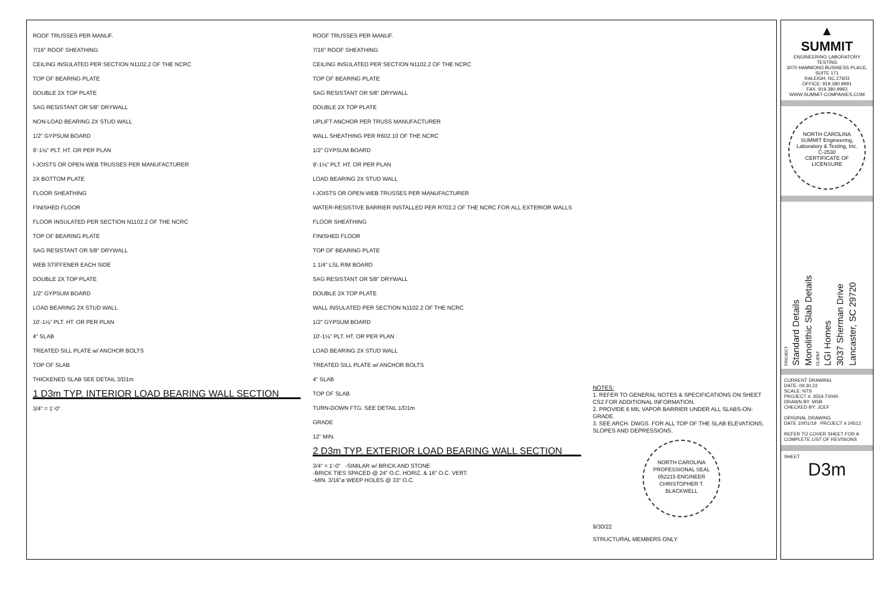ROOF TRUSSES PER MANUF.
7/16" ROOF SHEATHING
CEILING INSULATED PER SECTION N1102.2 OF THE NCRC
TOP OF BEARING PLATE
DOUBLE 2X TOP PLATE
SAG RESISTANT OR 5/8" DRYWALL
NON-LOAD BEARING 2X STUD WALL
1/2" GYPSUM BOARD
9'-1⅛" PLT. HT. OR PER PLAN
I-JOISTS OR OPEN-WEB TRUSSES PER MANUFACTURER
2X BOTTOM PLATE
FLOOR SHEATHING
FINISHED FLOOR
FLOOR INSULATED PER SECTION N1102.2 OF THE NCRC
TOP OF BEARING PLATE
SAG RESISTANT OR 5/8" DRYWALL
WEB STIFFENER EACH SIDE
DOUBLE 2X TOP PLATE
1/2" GYPSUM BOARD
LOAD BEARING 2X STUD WALL
10'-1⅛" PLT. HT. OR PER PLAN
4" SLAB
TREATED SILL PLATE w/ ANCHOR BOLTS
TOP OF SLAB
THICKENED SLAB SEE DETAIL 3/D1m
1 D3m TYP. INTERIOR LOAD BEARING WALL SECTION
3/4" = 1'-0"
ROOF TRUSSES PER MANUF.
7/16" ROOF SHEATHING
CEILING INSULATED PER SECTION N1102.2 OF THE NCRC
TOP OF BEARING PLATE
SAG RESISTANT OR 5/8" DRYWALL
DOUBLE 2X TOP PLATE
UPLIFT ANCHOR PER TRUSS MANUFACTURER
WALL SHEATHING PER R602.10 OF THE NCRC
1/2" GYPSUM BOARD
9'-1⅛" PLT. HT. OR PER PLAN
LOAD BEARING 2X STUD WALL
I-JOISTS OR OPEN-WEB TRUSSES PER MANUFACTURER
WATER-RESISTIVE BARRIER INSTALLED PER R703.2 OF THE NCRC FOR ALL EXTERIOR WALLS
FLOOR SHEATHING
FINISHED FLOOR
TOP OF BEARING PLATE
1 1/4" LSL RIM BOARD
SAG RESISTANT OR 5/8" DRYWALL
DOUBLE 2X TOP PLATE
WALL INSULATED PER SECTION N1102.2 OF THE NCRC
1/2" GYPSUM BOARD
10'-1⅛" PLT. HT. OR PER PLAN
LOAD BEARING 2X STUD WALL
TREATED SILL PLATE w/ ANCHOR BOLTS
4" SLAB
TOP OF SLAB
TURN-DOWN FTG. SEE DETAIL 1/D1m
GRADE
12" MIN.
2 D3m TYP. EXTERIOR LOAD BEARING WALL SECTION
3/4" = 1'-0" -SIMILAR w/ BRICK AND STONE
-BRICK TIES SPACED @ 24" O.C. HORIZ. & 16" O.C. VERT.
-MIN. 3/16"ø WEEP HOLES @ 33" O.C.
NOTES:
1. REFER TO GENERAL NOTES & SPECIFICATIONS ON SHEET CS2 FOR ADDITIONAL INFORMATION.
2. PROVIDE 6 MIL VAPOR BARRIER UNDER ALL SLABS-ON-GRADE.
3. SEE ARCH. DWGS. FOR ALL TOP OF THE SLAB ELEVATIONS, SLOPES AND DEPRESSIONS.
NORTH CAROLINA PROFESSIONAL SEAL 052215 ENGINEER CHRISTOPHER T. BLACKWELL
9/30/22
STRUCTURAL MEMBERS ONLY
▲
SUMMIT
ENGINEERING LABORATORY TESTING
3070 HAMMOND BUSINESS PLACE, SUITE 171
RALEIGH, NC 27603
OFFICE: 919.380.9991
FAX: 919.380.9993
WWW.SUMMIT-COMPANIES.COM
NORTH CAROLINA
SUMMIT Engineering, Laboratory & Testing, Inc.
C-2530
CERTIFICATE OF LICENSURE
PROJECT
Standard Details
Monolithic Slab Details
CLIENT
LGI Homes
3037 Sherman Drive
Lancaster, SC 29720
CURRENT DRAWING
DATE: 09.30.22
SCALE: NTS
PROJECT #: 3554.T0040
DRAWN BY: MSB
CHECKED BY: JCEF
ORIGINAL DRAWING
DATE 10/01/19 PROJECT # 24512
REFER TO COVER SHEET FOR A COMPLETE LIST OF REVISIONS
SHEET
D3m